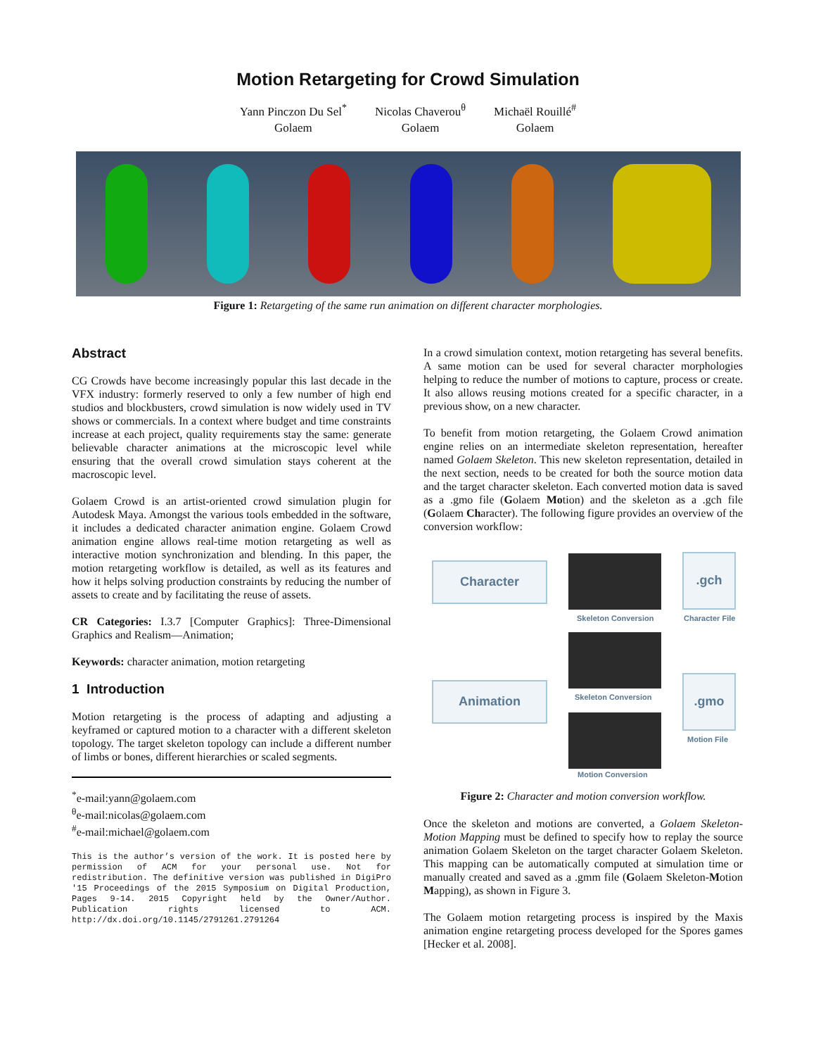Motion Retargeting for Crowd Simulation
Yann Pinczon Du Sel<sup>*</sup>
Golaem
Nicolas Chaverou<sup>θ</sup>
Golaem
Michaël Rouillé<sup>#</sup>
Golaem
Figure 1: Retargeting of the same run animation on different character morphologies.
Abstract
CG Crowds have become increasingly popular this last decade in the VFX industry: formerly reserved to only a few number of high end studios and blockbusters, crowd simulation is now widely used in TV shows or commercials. In a context where budget and time constraints increase at each project, quality requirements stay the same: generate believable character animations at the microscopic level while ensuring that the overall crowd simulation stays coherent at the macroscopic level.
Golaem Crowd is an artist-oriented crowd simulation plugin for Autodesk Maya. Amongst the various tools embedded in the software, it includes a dedicated character animation engine. Golaem Crowd animation engine allows real-time motion retargeting as well as interactive motion synchronization and blending. In this paper, the motion retargeting workflow is detailed, as well as its features and how it helps solving production constraints by reducing the number of assets to create and by facilitating the reuse of assets.
CR Categories: I.3.7 [Computer Graphics]: Three-Dimensional Graphics and Realism—Animation;
Keywords: character animation, motion retargeting
1 Introduction
Motion retargeting is the process of adapting and adjusting a keyframed or captured motion to a character with a different skeleton topology. The target skeleton topology can include a different number of limbs or bones, different hierarchies or scaled segments.
<sup>*</sup> e-mail:yann@golaem.com
<sup>θ</sup>e-mail:nicolas@golaem.com
<sup>#</sup> e-mail:michael@golaem.com
This is the author’s version of the work. It is posted here by permission of ACM for your personal use. Not for redistribution. The definitive version was published in DigiPro '15 Proceedings of the 2015 Symposium on Digital Production, Pages 9-14. 2015 Copyright held by the Owner/Author. Publication rights licensed to ACM. http://dx.doi.org/10.1145/2791261.2791264
In a crowd simulation context, motion retargeting has several benefits. A same motion can be used for several character morphologies helping to reduce the number of motions to capture, process or create. It also allows reusing motions created for a specific character, in a previous show, on a new character.
To benefit from motion retargeting, the Golaem Crowd animation engine relies on an intermediate skeleton representation, hereafter named Golaem Skeleton. This new skeleton representation, detailed in the next section, needs to be created for both the source motion data and the target character skeleton. Each converted motion data is saved as a .gmo file (Golaem Motion) and the skeleton as a .gch file (Golaem Character). The following figure provides an overview of the conversion workflow:
Character
Skeleton Conversion
.gch
Character File
Skeleton Conversion
Animation .gmo
Motion File
Motion Conversion
Figure 2: Character and motion conversion workflow.
Once the skeleton and motions are converted, a Golaem Skeleton-Motion Mapping must be defined to specify how to replay the source animation Golaem Skeleton on the target character Golaem Skeleton. This mapping can be automatically computed at simulation time or manually created and saved as a .gmm file (Golaem Skeleton-Motion Mapping), as shown in Figure 3.
The Golaem motion retargeting process is inspired by the Maxis animation engine retargeting process developed for the Spores games [Hecker et al. 2008].